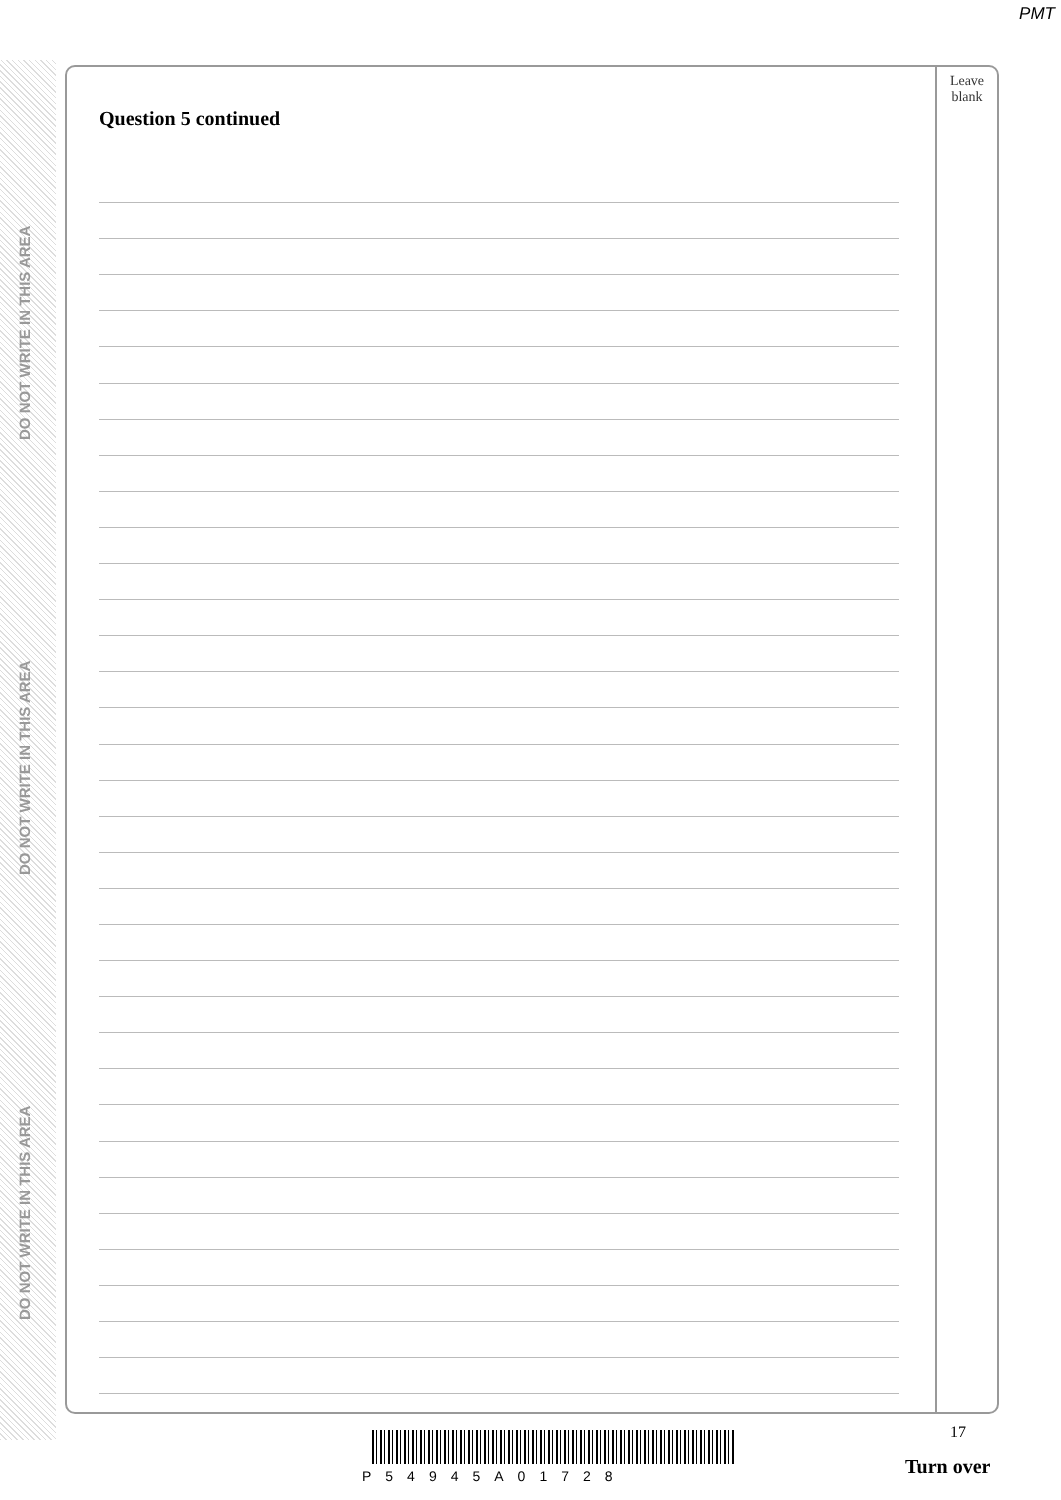PMT
DO NOT WRITE IN THIS AREA
DO NOT WRITE IN THIS AREA
DO NOT WRITE IN THIS AREA
Leave
blank
Question 5 continued
17
P54945A01728 Turn over